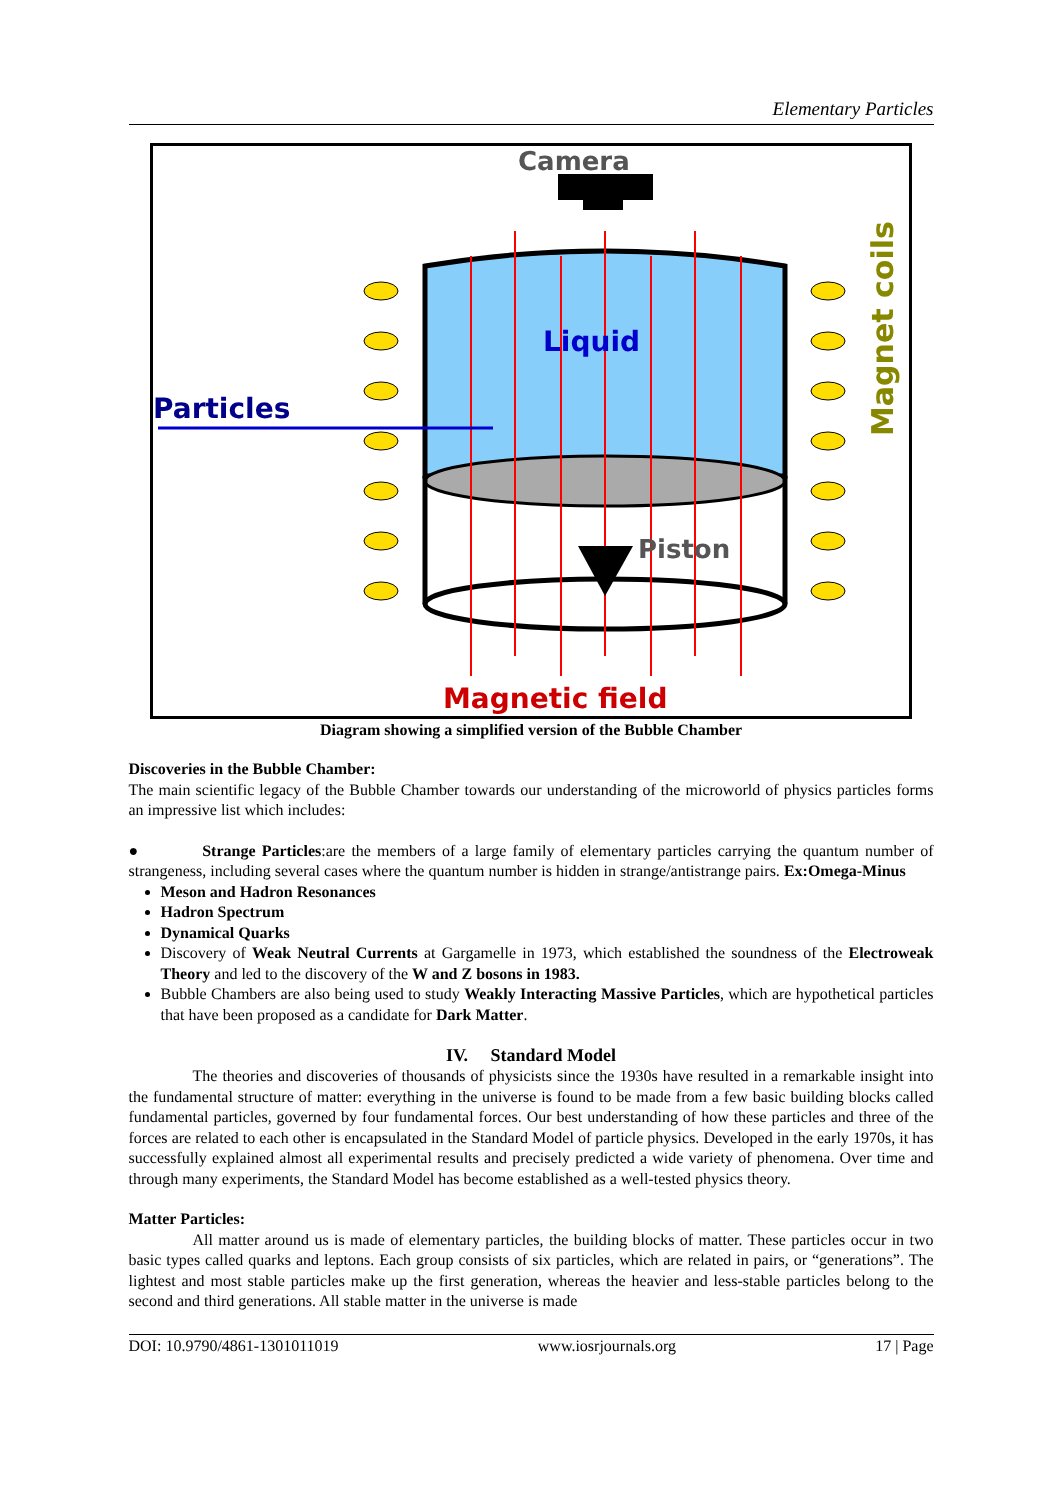Elementary Particles
Camera
Liquid
Particles
Piston
Magnet coils
Magnetic field
Diagram showing a simplified version of the Bubble Chamber
Discoveries in the Bubble Chamber:
The main scientific legacy of the Bubble Chamber towards our understanding of the microworld of physics particles forms an impressive list which includes:
● Strange Particles:are the members of a large family of elementary particles carrying the quantum number of strangeness, including several cases where the quantum number is hidden in strange/antistrange pairs. Ex:Omega-Minus
Meson and Hadron Resonances
Hadron Spectrum
Dynamical Quarks
Discovery of Weak Neutral Currents at Gargamelle in 1973, which established the soundness of the Electroweak Theory and led to the discovery of the W and Z bosons in 1983.
Bubble Chambers are also being used to study Weakly Interacting Massive Particles, which are hypothetical particles that have been proposed as a candidate for Dark Matter.
IV. Standard Model
The theories and discoveries of thousands of physicists since the 1930s have resulted in a remarkable insight into the fundamental structure of matter: everything in the universe is found to be made from a few basic building blocks called fundamental particles, governed by four fundamental forces. Our best understanding of how these particles and three of the forces are related to each other is encapsulated in the Standard Model of particle physics. Developed in the early 1970s, it has successfully explained almost all experimental results and precisely predicted a wide variety of phenomena. Over time and through many experiments, the Standard Model has become established as a well-tested physics theory.
Matter Particles:
All matter around us is made of elementary particles, the building blocks of matter. These particles occur in two basic types called quarks and leptons. Each group consists of six particles, which are related in pairs, or “generations”. The lightest and most stable particles make up the first generation, whereas the heavier and less-stable particles belong to the second and third generations. All stable matter in the universe is made
DOI: 10.9790/4861-1301011019 www.iosrjournals.org 17 | Page